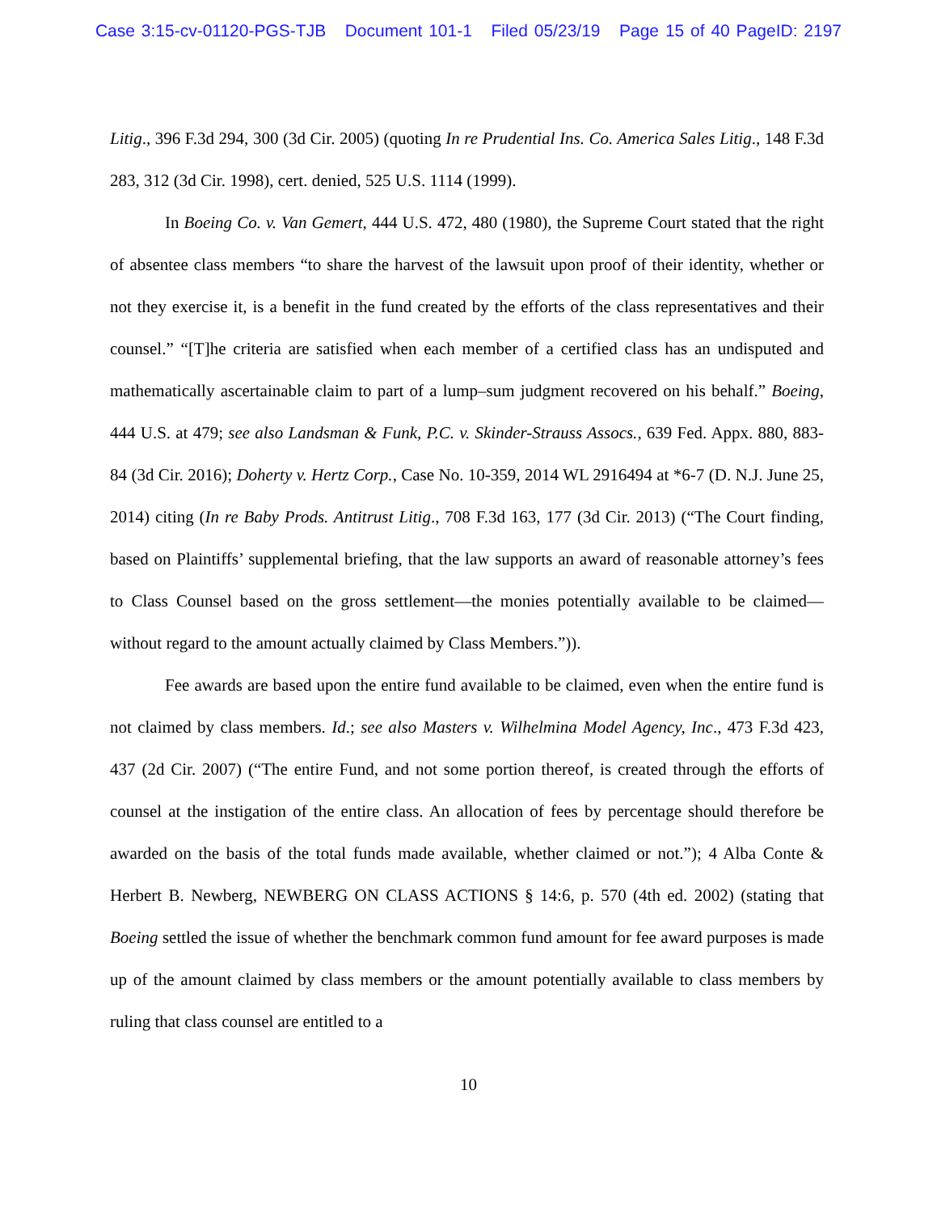Case 3:15-cv-01120-PGS-TJB Document 101-1 Filed 05/23/19 Page 15 of 40 PageID: 2197
Litig., 396 F.3d 294, 300 (3d Cir. 2005) (quoting In re Prudential Ins. Co. America Sales Litig., 148 F.3d 283, 312 (3d Cir. 1998), cert. denied, 525 U.S. 1114 (1999).
In Boeing Co. v. Van Gemert, 444 U.S. 472, 480 (1980), the Supreme Court stated that the right of absentee class members “to share the harvest of the lawsuit upon proof of their identity, whether or not they exercise it, is a benefit in the fund created by the efforts of the class representatives and their counsel.” “[T]he criteria are satisfied when each member of a certified class has an undisputed and mathematically ascertainable claim to part of a lump–sum judgment recovered on his behalf.” Boeing, 444 U.S. at 479; see also Landsman & Funk, P.C. v. Skinder-Strauss Assocs., 639 Fed. Appx. 880, 883-84 (3d Cir. 2016); Doherty v. Hertz Corp., Case No. 10-359, 2014 WL 2916494 at *6-7 (D. N.J. June 25, 2014) citing (In re Baby Prods. Antitrust Litig., 708 F.3d 163, 177 (3d Cir. 2013) (“The Court finding, based on Plaintiffs’ supplemental briefing, that the law supports an award of reasonable attorney’s fees to Class Counsel based on the gross settlement—the monies potentially available to be claimed—without regard to the amount actually claimed by Class Members.”)).
Fee awards are based upon the entire fund available to be claimed, even when the entire fund is not claimed by class members. Id.; see also Masters v. Wilhelmina Model Agency, Inc., 473 F.3d 423, 437 (2d Cir. 2007) (“The entire Fund, and not some portion thereof, is created through the efforts of counsel at the instigation of the entire class. An allocation of fees by percentage should therefore be awarded on the basis of the total funds made available, whether claimed or not.”); 4 Alba Conte & Herbert B. Newberg, NEWBERG ON CLASS ACTIONS § 14:6, p. 570 (4th ed. 2002) (stating that Boeing settled the issue of whether the benchmark common fund amount for fee award purposes is made up of the amount claimed by class members or the amount potentially available to class members by ruling that class counsel are entitled to a
10